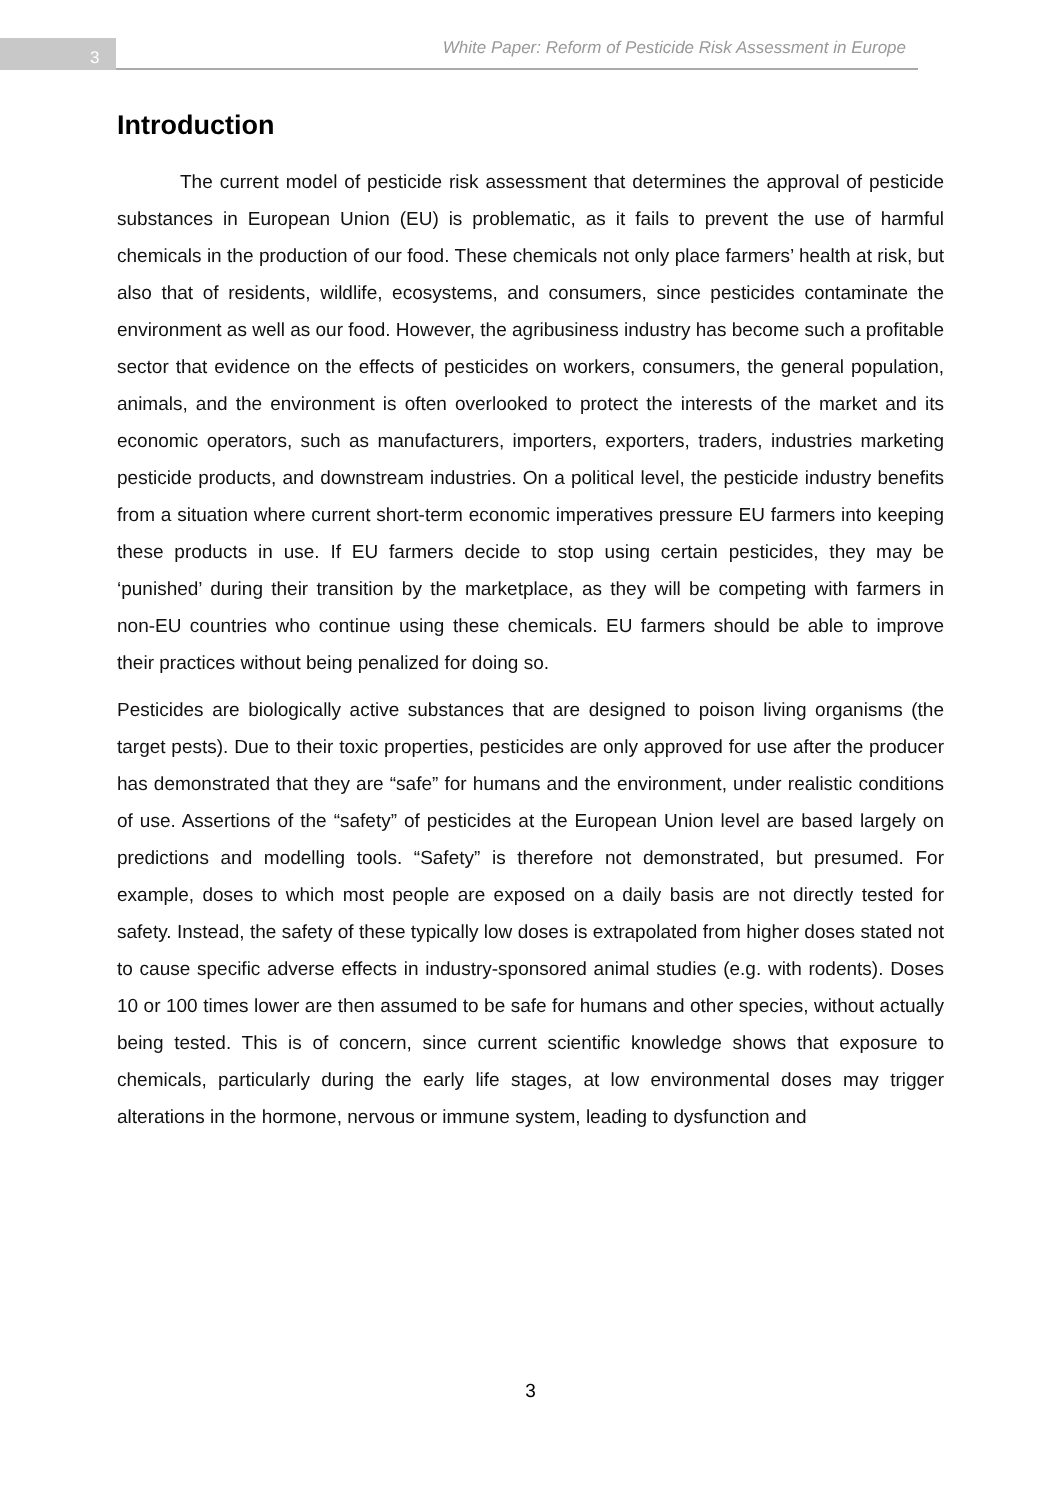3
White Paper: Reform of Pesticide Risk Assessment in Europe
Introduction
The current model of pesticide risk assessment that determines the approval of pesticide substances in European Union (EU) is problematic, as it fails to prevent the use of harmful chemicals in the production of our food. These chemicals not only place farmers’ health at risk, but also that of residents, wildlife, ecosystems, and consumers, since pesticides contaminate the environment as well as our food. However, the agribusiness industry has become such a profitable sector that evidence on the effects of pesticides on workers, consumers, the general population, animals, and the environment is often overlooked to protect the interests of the market and its economic operators, such as manufacturers, importers, exporters, traders, industries marketing pesticide products, and downstream industries. On a political level, the pesticide industry benefits from a situation where current short-term economic imperatives pressure EU farmers into keeping these products in use. If EU farmers decide to stop using certain pesticides, they may be ‘punished’ during their transition by the marketplace, as they will be competing with farmers in non-EU countries who continue using these chemicals. EU farmers should be able to improve their practices without being penalized for doing so.
Pesticides are biologically active substances that are designed to poison living organisms (the target pests). Due to their toxic properties, pesticides are only approved for use after the producer has demonstrated that they are “safe” for humans and the environment, under realistic conditions of use. Assertions of the “safety” of pesticides at the European Union level are based largely on predictions and modelling tools. “Safety” is therefore not demonstrated, but presumed. For example, doses to which most people are exposed on a daily basis are not directly tested for safety. Instead, the safety of these typically low doses is extrapolated from higher doses stated not to cause specific adverse effects in industry-sponsored animal studies (e.g. with rodents). Doses 10 or 100 times lower are then assumed to be safe for humans and other species, without actually being tested. This is of concern, since current scientific knowledge shows that exposure to chemicals, particularly during the early life stages, at low environmental doses may trigger alterations in the hormone, nervous or immune system, leading to dysfunction and
3